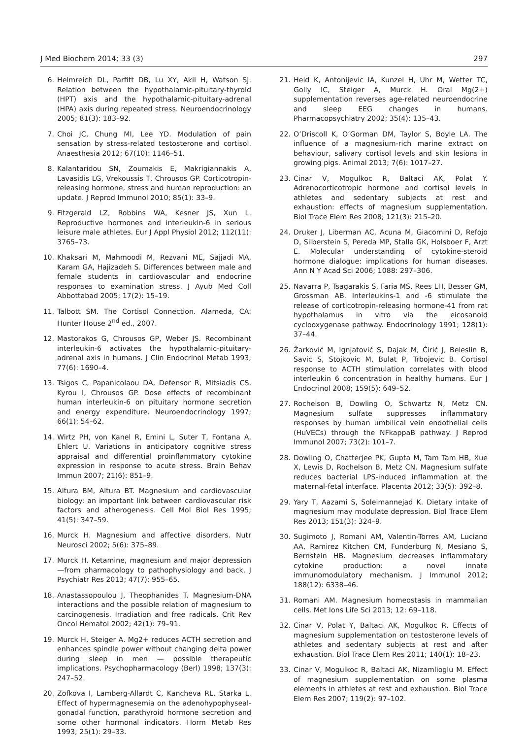J Med Biochem 2014; 33 (3) 297
6. Helmreich DL, Parfitt DB, Lu XY, Akil H, Watson SJ. Relation between the hypothalamic-pituitary-thyroid (HPT) axis and the hypothalamic-pituitary-adrenal (HPA) axis during repeated stress. Neuroendocrinology 2005; 81(3): 183–92.
7. Choi JC, Chung MI, Lee YD. Modulation of pain sensation by stress-related testosterone and cortisol. Anaesthesia 2012; 67(10): 1146–51.
8. Kalantaridou SN, Zoumakis E, Makrigiannakis A, Lavasidis LG, Vrekoussis T, Chrousos GP. Corticotropin-releasing hormone, stress and human reproduction: an update. J Reprod Immunol 2010; 85(1): 33–9.
9. Fitzgerald LZ, Robbins WA, Kesner JS, Xun L. Reproductive hormones and interleukin-6 in serious leisure male athletes. Eur J Appl Physiol 2012; 112(11): 3765–73.
10. Khaksari M, Mahmoodi M, Rezvani ME, Sajjadi MA, Karam GA, Hajizadeh S. Differences between male and female students in cardiovascular and endocrine responses to examination stress. J Ayub Med Coll Abbottabad 2005; 17(2): 15–19.
11. Talbott SM. The Cortisol Connection. Alameda, CA: Hunter House 2<sup>nd</sup> ed., 2007.
12. Mastorakos G, Chrousos GP, Weber JS. Recombinant interleukin-6 activates the hypothalamic-pituitary-adrenal axis in humans. J Clin Endocrinol Metab 1993; 77(6): 1690–4.
13. Tsigos C, Papanicolaou DA, Defensor R, Mitsiadis CS, Kyrou I, Chrousos GP. Dose effects of recombinant human interleukin-6 on pituitary hormone secretion and energy expenditure. Neuroendocrinology 1997; 66(1): 54–62.
14. Wirtz PH, von Kanel R, Emini L, Suter T, Fontana A, Ehlert U. Variations in anticipatory cognitive stress appraisal and differential proinflammatory cytokine expression in response to acute stress. Brain Behav Immun 2007; 21(6): 851–9.
15. Altura BM, Altura BT. Magnesium and cardiovascular biology: an important link between cardiovascular risk factors and atherogenesis. Cell Mol Biol Res 1995; 41(5): 347–59.
16. Murck H. Magnesium and affective disorders. Nutr Neurosci 2002; 5(6): 375–89.
17. Murck H. Ketamine, magnesium and major depression—from pharmacology to pathophysiology and back. J Psychiatr Res 2013; 47(7): 955–65.
18. Anastassopoulou J, Theophanides T. Magnesium-DNA interactions and the possible relation of magnesium to carcinogenesis. Irradiation and free radicals. Crit Rev Oncol Hematol 2002; 42(1): 79–91.
19. Murck H, Steiger A. Mg2+ reduces ACTH secretion and enhances spindle power without changing delta power during sleep in men — possible therapeutic implications. Psychopharmacology (Berl) 1998; 137(3): 247–52.
20. Zofkova I, Lamberg-Allardt C, Kancheva RL, Starka L. Effect of hypermagnesemia on the adenohypophyseal-gonadal function, parathyroid hormone secretion and some other hormonal indicators. Horm Metab Res 1993; 25(1): 29–33.
21. Held K, Antonijevic IA, Kunzel H, Uhr M, Wetter TC, Golly IC, Steiger A, Murck H. Oral Mg(2+) supplementation reverses age-related neuroendocrine and sleep EEG changes in humans. Pharmacopsychiatry 2002; 35(4): 135–43.
22. O’Driscoll K, O’Gorman DM, Taylor S, Boyle LA. The influence of a magnesium-rich marine extract on behaviour, salivary cortisol levels and skin lesions in growing pigs. Animal 2013; 7(6): 1017–27.
23. Cinar V, Mogulkoc R, Baltaci AK, Polat Y. Adrenocorticotropic hormone and cortisol levels in athletes and sedentary subjects at rest and exhaustion: effects of magnesium supplementation. Biol Trace Elem Res 2008; 121(3): 215–20.
24. Druker J, Liberman AC, Acuna M, Giacomini D, Refojo D, Silberstein S, Pereda MP, Stalla GK, Holsboer F, Arzt E. Molecular understanding of cytokine-steroid hormone dialogue: implications for human diseases. Ann N Y Acad Sci 2006; 1088: 297–306.
25. Navarra P, Tsagarakis S, Faria MS, Rees LH, Besser GM, Grossman AB. Interleukins-1 and -6 stimulate the release of corticotropin-releasing hormone-41 from rat hypothalamus in vitro via the eicosanoid cyclooxygenase pathway. Endocrinology 1991; 128(1): 37–44.
26. Žarković M, Ignjatović S, Dajak M, Ćirić J, Beleslin B, Savic S, Stojkovic M, Bulat P, Trbojevic B. Cortisol response to ACTH stimulation correlates with blood interleukin 6 concentration in healthy humans. Eur J Endocrinol 2008; 159(5): 649–52.
27. Rochelson B, Dowling O, Schwartz N, Metz CN. Magnesium sulfate suppresses inflammatory responses by human umbilical vein endothelial cells (HuVECs) through the NFkappaB pathway. J Reprod Immunol 2007; 73(2): 101–7.
28. Dowling O, Chatterjee PK, Gupta M, Tam Tam HB, Xue X, Lewis D, Rochelson B, Metz CN. Magnesium sulfate reduces bacterial LPS-induced inflammation at the maternal-fetal interface. Placenta 2012; 33(5): 392–8.
29. Yary T, Aazami S, Soleimannejad K. Dietary intake of magnesium may modulate depression. Biol Trace Elem Res 2013; 151(3): 324–9.
30. Sugimoto J, Romani AM, Valentin-Torres AM, Luciano AA, Ramirez Kitchen CM, Funderburg N, Mesiano S, Bernstein HB. Magnesium decreases inflammatory cytokine production: a novel innate immunomodulatory mechanism. J Immunol 2012; 188(12): 6338–46.
31. Romani AM. Magnesium homeostasis in mammalian cells. Met Ions Life Sci 2013; 12: 69–118.
32. Cinar V, Polat Y, Baltaci AK, Mogulkoc R. Effects of magnesium supplementation on testosterone levels of athletes and sedentary subjects at rest and after exhaustion. Biol Trace Elem Res 2011; 140(1): 18–23.
33. Cinar V, Mogulkoc R, Baltaci AK, Nizamlioglu M. Effect of magnesium supplementation on some plasma elements in athletes at rest and exhaustion. Biol Trace Elem Res 2007; 119(2): 97–102.